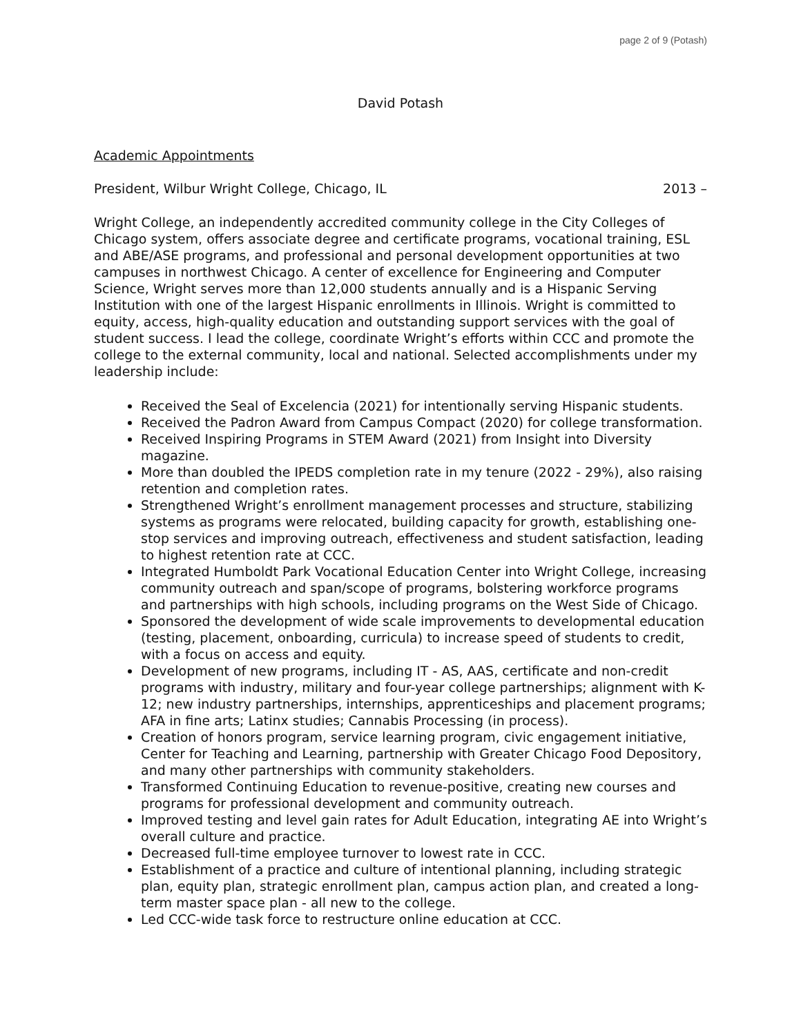page 2 of 9 (Potash)
David Potash
Academic Appointments
President, Wilbur Wright College, Chicago, IL 2013 –
Wright College, an independently accredited community college in the City Colleges of Chicago system, offers associate degree and certificate programs, vocational training, ESL and ABE/ASE programs, and professional and personal development opportunities at two campuses in northwest Chicago. A center of excellence for Engineering and Computer Science, Wright serves more than 12,000 students annually and is a Hispanic Serving Institution with one of the largest Hispanic enrollments in Illinois. Wright is committed to equity, access, high-quality education and outstanding support services with the goal of student success. I lead the college, coordinate Wright’s efforts within CCC and promote the college to the external community, local and national. Selected accomplishments under my leadership include:
Received the Seal of Excelencia (2021) for intentionally serving Hispanic students.
Received the Padron Award from Campus Compact (2020) for college transformation.
Received Inspiring Programs in STEM Award (2021) from Insight into Diversity magazine.
More than doubled the IPEDS completion rate in my tenure (2022 - 29%), also raising retention and completion rates.
Strengthened Wright’s enrollment management processes and structure, stabilizing systems as programs were relocated, building capacity for growth, establishing one-stop services and improving outreach, effectiveness and student satisfaction, leading to highest retention rate at CCC.
Integrated Humboldt Park Vocational Education Center into Wright College, increasing community outreach and span/scope of programs, bolstering workforce programs and partnerships with high schools, including programs on the West Side of Chicago.
Sponsored the development of wide scale improvements to developmental education (testing, placement, onboarding, curricula) to increase speed of students to credit, with a focus on access and equity.
Development of new programs, including IT - AS, AAS, certificate and non-credit programs with industry, military and four-year college partnerships; alignment with K-12; new industry partnerships, internships, apprenticeships and placement programs; AFA in fine arts; Latinx studies; Cannabis Processing (in process).
Creation of honors program, service learning program, civic engagement initiative, Center for Teaching and Learning, partnership with Greater Chicago Food Depository, and many other partnerships with community stakeholders.
Transformed Continuing Education to revenue-positive, creating new courses and programs for professional development and community outreach.
Improved testing and level gain rates for Adult Education, integrating AE into Wright’s overall culture and practice.
Decreased full-time employee turnover to lowest rate in CCC.
Establishment of a practice and culture of intentional planning, including strategic plan, equity plan, strategic enrollment plan, campus action plan, and created a long-term master space plan - all new to the college.
Led CCC-wide task force to restructure online education at CCC.